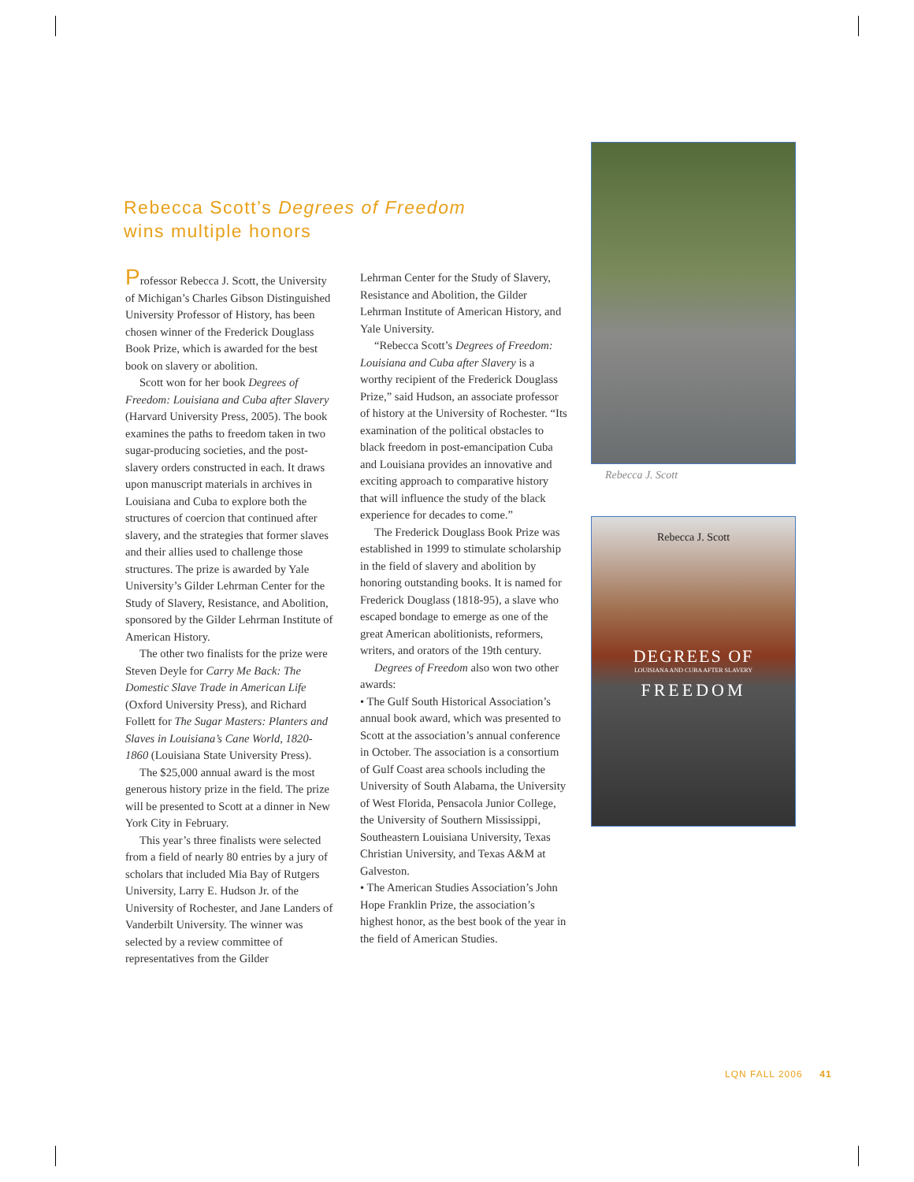Rebecca Scott’s Degrees of Freedom
wins multiple honors
Professor Rebecca J. Scott, the University of Michigan’s Charles Gibson Distinguished University Professor of History, has been chosen winner of the Frederick Douglass Book Prize, which is awarded for the best book on slavery or abolition.
Scott won for her book Degrees of Freedom: Louisiana and Cuba after Slavery (Harvard University Press, 2005). The book examines the paths to freedom taken in two sugar-producing societies, and the post-slavery orders constructed in each. It draws upon manuscript materials in archives in Louisiana and Cuba to explore both the structures of coercion that continued after slavery, and the strategies that former slaves and their allies used to challenge those structures. The prize is awarded by Yale University’s Gilder Lehrman Center for the Study of Slavery, Resistance, and Abolition, sponsored by the Gilder Lehrman Institute of American History.
The other two finalists for the prize were Steven Deyle for Carry Me Back: The Domestic Slave Trade in American Life (Oxford University Press), and Richard Follett for The Sugar Masters: Planters and Slaves in Louisiana’s Cane World, 1820-1860 (Louisiana State University Press).
The $25,000 annual award is the most generous history prize in the field. The prize will be presented to Scott at a dinner in New York City in February.
This year’s three finalists were selected from a field of nearly 80 entries by a jury of scholars that included Mia Bay of Rutgers University, Larry E. Hudson Jr. of the University of Rochester, and Jane Landers of Vanderbilt University. The winner was selected by a review committee of representatives from the Gilder
Lehrman Center for the Study of Slavery, Resistance and Abolition, the Gilder Lehrman Institute of American History, and Yale University.
“Rebecca Scott’s Degrees of Freedom: Louisiana and Cuba after Slavery is a worthy recipient of the Frederick Douglass Prize,” said Hudson, an associate professor of history at the University of Rochester. “Its examination of the political obstacles to black freedom in post-emancipation Cuba and Louisiana provides an innovative and exciting approach to comparative history that will influence the study of the black experience for decades to come.”
The Frederick Douglass Book Prize was established in 1999 to stimulate scholarship in the field of slavery and abolition by honoring outstanding books. It is named for Frederick Douglass (1818-95), a slave who escaped bondage to emerge as one of the great American abolitionists, reformers, writers, and orators of the 19th century.
Degrees of Freedom also won two other awards:
• The Gulf South Historical Association’s annual book award, which was presented to Scott at the association’s annual conference in October. The association is a consortium of Gulf Coast area schools including the University of South Alabama, the University of West Florida, Pensacola Junior College, the University of Southern Mississippi, Southeastern Louisiana University, Texas Christian University, and Texas A&M at Galveston.
• The American Studies Association’s John Hope Franklin Prize, the association’s highest honor, as the best book of the year in the field of American Studies.
Rebecca J. Scott
Rebecca J. Scott
DEGREES OF
LOUISIANA AND CUBA AFTER SLAVERY
FREEDOM
LQN FALL 2006 41